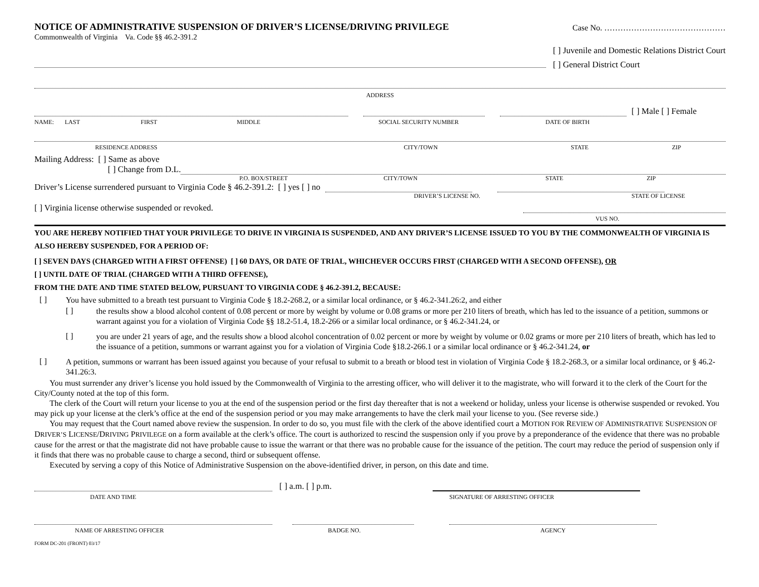NOTICE OF ADMINISTRATIVE SUSPENSION OF DRIVER’S LICENSE/DRIVING PRIVILEGE
Commonwealth of Virginia Va. Code §§ 46.2-391.2
Case No. ………………………………………
[ ] Juvenile and Domestic Relations District Court
[ ] General District Court
ADDRESS
[ ] Male [ ] Female
NAME: LAST FIRST MIDDLE SOCIAL SECURITY NUMBER DATE OF BIRTH
RESIDENCE ADDRESS CITY/TOWN STATE ZIP
Mailing Address: [ ] Same as above
[ ] Change from D.L.
P.O. BOX/STREET CITY/TOWN STATE ZIP
Driver’s License surrendered pursuant to Virginia Code § 46.2-391.2: [ ] yes [ ] no
DRIVER’S LICENSE NO. STATE OF LICENSE
[ ] Virginia license otherwise suspended or revoked.
VUS NO.
YOU ARE HEREBY NOTIFIED THAT YOUR PRIVILEGE TO DRIVE IN VIRGINIA IS SUSPENDED, AND ANY DRIVER’S LICENSE ISSUED TO YOU BY THE COMMONWEALTH OF VIRGINIA IS ALSO HEREBY SUSPENDED, FOR A PERIOD OF:
[ ] SEVEN DAYS (CHARGED WITH A FIRST OFFENSE) [ ] 60 DAYS, OR DATE OF TRIAL, WHICHEVER OCCURS FIRST (CHARGED WITH A SECOND OFFENSE), OR
[ ] UNTIL DATE OF TRIAL (CHARGED WITH A THIRD OFFENSE),
FROM THE DATE AND TIME STATED BELOW, PURSUANT TO VIRGINIA CODE § 46.2-391.2, BECAUSE:
[ ]
You have submitted to a breath test pursuant to Virginia Code § 18.2-268.2, or a similar local ordinance, or § 46.2-341.26:2, and either
[ ]
the results show a blood alcohol content of 0.08 percent or more by weight by volume or 0.08 grams or more per 210 liters of breath, which has led to the issuance of a petition, summons or warrant against you for a violation of Virginia Code §§ 18.2-51.4, 18.2-266 or a similar local ordinance, or § 46.2-341.24, or
[ ]
you are under 21 years of age, and the results show a blood alcohol concentration of 0.02 percent or more by weight by volume or 0.02 grams or more per 210 liters of breath, which has led to the issuance of a petition, summons or warrant against you for a violation of Virginia Code §18.2-266.1 or a similar local ordinance or § 46.2-341.24, or
[ ]
A petition, summons or warrant has been issued against you because of your refusal to submit to a breath or blood test in violation of Virginia Code § 18.2-268.3, or a similar local ordinance, or § 46.2-341.26:3.
You must surrender any driver’s license you hold issued by the Commonwealth of Virginia to the arresting officer, who will deliver it to the magistrate, who will forward it to the clerk of the Court for the City/County noted at the top of this form.
The clerk of the Court will return your license to you at the end of the suspension period or the first day thereafter that is not a weekend or holiday, unless your license is otherwise suspended or revoked. You may pick up your license at the clerk’s office at the end of the suspension period or you may make arrangements to have the clerk mail your license to you. (See reverse side.)
You may request that the Court named above review the suspension. In order to do so, you must file with the clerk of the above identified court a MOTION FOR REVIEW OF ADMINISTRATIVE SUSPENSION OF DRIVER’S LICENSE/DRIVING PRIVILEGE on a form available at the clerk’s office. The court is authorized to rescind the suspension only if you prove by a preponderance of the evidence that there was no probable cause for the arrest or that the magistrate did not have probable cause to issue the warrant or that there was no probable cause for the issuance of the petition. The court may reduce the period of suspension only if it finds that there was no probable cause to charge a second, third or subsequent offense.
Executed by serving a copy of this Notice of Administrative Suspension on the above-identified driver, in person, on this date and time.
[ ] a.m. [ ] p.m.
DATE AND TIME SIGNATURE OF ARRESTING OFFICER
NAME OF ARRESTING OFFICER BADGE NO. AGENCY
FORM DC-201 (FRONT) 03/17